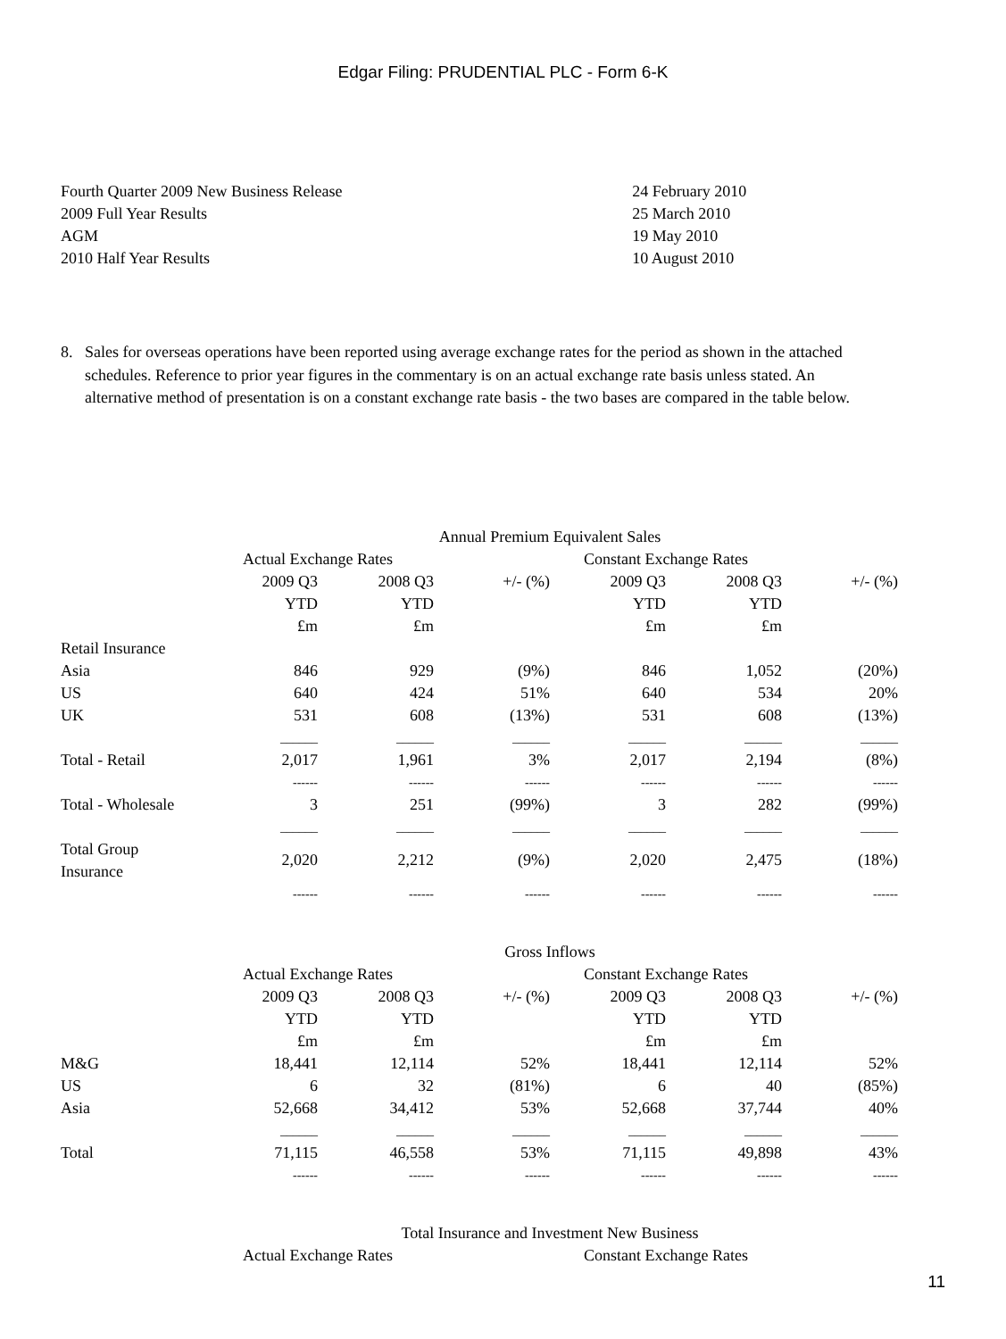Edgar Filing: PRUDENTIAL PLC - Form 6-K
| Fourth Quarter 2009 New Business Release | 24 February 2010 |
| 2009 Full Year Results | 25 March 2010 |
| AGM | 19 May 2010 |
| 2010 Half Year Results | 10 August 2010 |
8. Sales for overseas operations have been reported using average exchange rates for the period as shown in the attached schedules. Reference to prior year figures in the commentary is on an actual exchange rate basis unless stated. An alternative method of presentation is on a constant exchange rate basis - the two bases are compared in the table below.
| | Annual Premium Equivalent Sales | | | | | |
| | Actual Exchange Rates | | | Constant Exchange Rates | | |
| | 2009 Q3 | 2008 Q3 | +/- (%) | 2009 Q3 | 2008 Q3 | +/- (%) |
| | YTD | YTD | | YTD | YTD | |
| | £m | £m | | £m | £m | |
| Retail Insurance | | | | | | |
| Asia | 846 | 929 | (9%) | 846 | 1,052 | (20%) |
| US | 640 | 424 | 51% | 640 | 534 | 20% |
| UK | 531 | 608 | (13%) | 531 | 608 | (13%) |
| | ______ | ______ | ______ | ______ | ______ | ______ |
| Total - Retail | 2,017 | 1,961 | 3% | 2,017 | 2,194 | (8%) |
| | ------ | ------ | ------ | ------ | ------ | ------ |
| Total - Wholesale | 3 | 251 | (99%) | 3 | 282 | (99%) |
| | ______ | ______ | ______ | ______ | ______ | ______ |
| Total Group Insurance | 2,020 | 2,212 | (9%) | 2,020 | 2,475 | (18%) |
| | ------ | ------ | ------ | ------ | ------ | ------ |
| | Gross Inflows | | | | | |
| | Actual Exchange Rates | | | Constant Exchange Rates | | |
| | 2009 Q3 | 2008 Q3 | +/- (%) | 2009 Q3 | 2008 Q3 | +/- (%) |
| | YTD | YTD | | YTD | YTD | |
| | £m | £m | | £m | £m | |
| M&G | 18,441 | 12,114 | 52% | 18,441 | 12,114 | 52% |
| US | 6 | 32 | (81%) | 6 | 40 | (85%) |
| Asia | 52,668 | 34,412 | 53% | 52,668 | 37,744 | 40% |
| | ______ | ______ | ______ | ______ | ______ | ______ |
| Total | 71,115 | 46,558 | 53% | 71,115 | 49,898 | 43% |
| | ------ | ------ | ------ | ------ | ------ | ------ |
| | Total Insurance and Investment New Business | | | |
| | Actual Exchange Rates | | Constant Exchange Rates | |
11